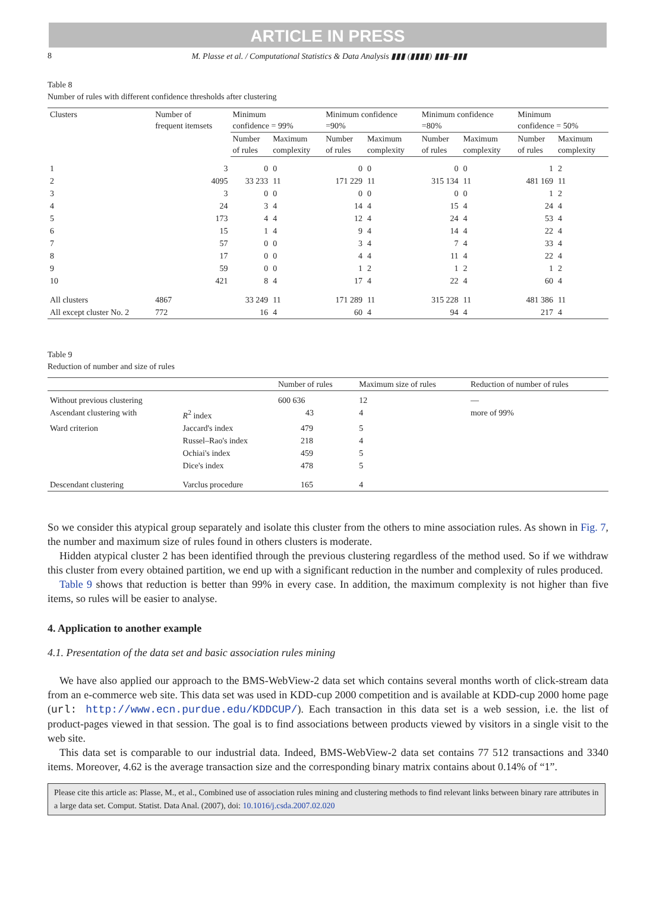ARTICLE IN PRESS
8 M. Plasse et al. / Computational Statistics & Data Analysis ▮▮▮ (▮▮▮▮) ▮▮▮–▮▮▮
Table 8
Number of rules with different confidence thresholds after clustering
| Clusters | Number of frequent itemsets | Minimum confidence = 99% | | Minimum confidence =90% | | Minimum confidence =80% | | Minimum confidence = 50% | |
| --- | --- | --- | --- | --- | --- | --- | --- | --- | --- |
| | | Number of rules | Maximum complexity | Number of rules | Maximum complexity | Number of rules | Maximum complexity | Number of rules | Maximum complexity |
| 1 | 3 | 0 | 0 | 0 | 0 | 0 | 0 | 1 | 2 |
| 2 | 4095 | 33 233 | 11 | 171 229 | 11 | 315 134 | 11 | 481 169 | 11 |
| 3 | 3 | 0 | 0 | 0 | 0 | 0 | 0 | 1 | 2 |
| 4 | 24 | 3 | 4 | 14 | 4 | 15 | 4 | 24 | 4 |
| 5 | 173 | 4 | 4 | 12 | 4 | 24 | 4 | 53 | 4 |
| 6 | 15 | 1 | 4 | 9 | 4 | 14 | 4 | 22 | 4 |
| 7 | 57 | 0 | 0 | 3 | 4 | 7 | 4 | 33 | 4 |
| 8 | 17 | 0 | 0 | 4 | 4 | 11 | 4 | 22 | 4 |
| 9 | 59 | 0 | 0 | 1 | 2 | 1 | 2 | 1 | 2 |
| 10 | 421 | 8 | 4 | 17 | 4 | 22 | 4 | 60 | 4 |
| All clusters | 4867 | 33 249 | 11 | 171 289 | 11 | 315 228 | 11 | 481 386 | 11 |
| All except cluster No. 2 | 772 | 16 | 4 | 60 | 4 | 94 | 4 | 217 | 4 |
Table 9
Reduction of number and size of rules
| | | Number of rules | Maximum size of rules | Reduction of number of rules |
| --- | --- | --- | --- | --- |
| Without previous clustering | | 600 636 | 12 | — |
| Ascendant clustering with | R<sup>2</sup> index | 43 | 4 | more of 99% |
| Ward criterion | Jaccard's index | 479 | 5 | |
| | Russel–Rao's index | 218 | 4 | |
| | Ochiai's index | 459 | 5 | |
| | Dice's index | 478 | 5 | |
| Descendant clustering | Varclus procedure | 165 | 4 | |
So we consider this atypical group separately and isolate this cluster from the others to mine association rules. As shown in Fig. 7, the number and maximum size of rules found in others clusters is moderate.
Hidden atypical cluster 2 has been identified through the previous clustering regardless of the method used. So if we withdraw this cluster from every obtained partition, we end up with a significant reduction in the number and complexity of rules produced.
Table 9 shows that reduction is better than 99% in every case. In addition, the maximum complexity is not higher than five items, so rules will be easier to analyse.
4. Application to another example
4.1. Presentation of the data set and basic association rules mining
We have also applied our approach to the BMS-WebView-2 data set which contains several months worth of click-stream data from an e-commerce web site. This data set was used in KDD-cup 2000 competition and is available at KDD-cup 2000 home page (url: http://www.ecn.purdue.edu/KDDCUP/). Each transaction in this data set is a web session, i.e. the list of product-pages viewed in that session. The goal is to find associations between products viewed by visitors in a single visit to the web site.
This data set is comparable to our industrial data. Indeed, BMS-WebView-2 data set contains 77 512 transactions and 3340 items. Moreover, 4.62 is the average transaction size and the corresponding binary matrix contains about 0.14% of “1”.
Please cite this article as: Plasse, M., et al., Combined use of association rules mining and clustering methods to find relevant links between binary rare attributes in a large data set. Comput. Statist. Data Anal. (2007), doi: 10.1016/j.csda.2007.02.020